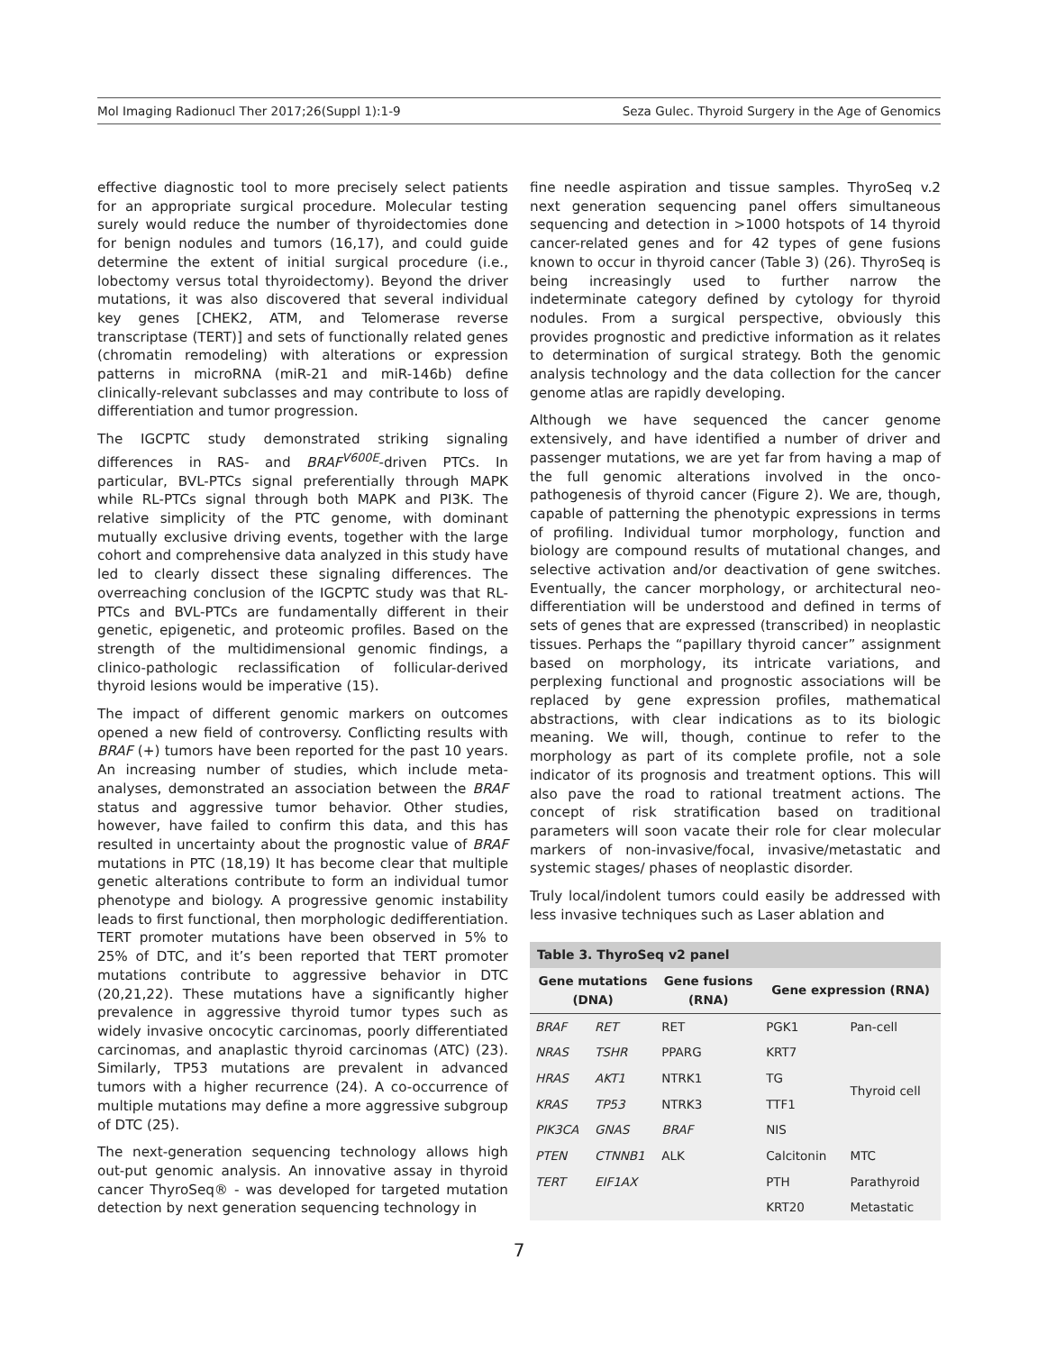Mol Imaging Radionucl Ther 2017;26(Suppl 1):1-9 Seza Gulec. Thyroid Surgery in the Age of Genomics
effective diagnostic tool to more precisely select patients for an appropriate surgical procedure. Molecular testing surely would reduce the number of thyroidectomies done for benign nodules and tumors (16,17), and could guide determine the extent of initial surgical procedure (i.e., lobectomy versus total thyroidectomy). Beyond the driver mutations, it was also discovered that several individual key genes [CHEK2, ATM, and Telomerase reverse transcriptase (TERT)] and sets of functionally related genes (chromatin remodeling) with alterations or expression patterns in microRNA (miR-21 and miR-146b) define clinically-relevant subclasses and may contribute to loss of differentiation and tumor progression.
The IGCPTC study demonstrated striking signaling differences in RAS- and BRAF<sup>V600E</sup>-driven PTCs. In particular, BVL-PTCs signal preferentially through MAPK while RL-PTCs signal through both MAPK and PI3K. The relative simplicity of the PTC genome, with dominant mutually exclusive driving events, together with the large cohort and comprehensive data analyzed in this study have led to clearly dissect these signaling differences. The overreaching conclusion of the IGCPTC study was that RL-PTCs and BVL-PTCs are fundamentally different in their genetic, epigenetic, and proteomic profiles. Based on the strength of the multidimensional genomic findings, a clinico-pathologic reclassification of follicular-derived thyroid lesions would be imperative (15).
The impact of different genomic markers on outcomes opened a new field of controversy. Conflicting results with BRAF (+) tumors have been reported for the past 10 years. An increasing number of studies, which include meta-analyses, demonstrated an association between the BRAF status and aggressive tumor behavior. Other studies, however, have failed to confirm this data, and this has resulted in uncertainty about the prognostic value of BRAF mutations in PTC (18,19) It has become clear that multiple genetic alterations contribute to form an individual tumor phenotype and biology. A progressive genomic instability leads to first functional, then morphologic dedifferentiation. TERT promoter mutations have been observed in 5% to 25% of DTC, and it’s been reported that TERT promoter mutations contribute to aggressive behavior in DTC (20,21,22). These mutations have a significantly higher prevalence in aggressive thyroid tumor types such as widely invasive oncocytic carcinomas, poorly differentiated carcinomas, and anaplastic thyroid carcinomas (ATC) (23). Similarly, TP53 mutations are prevalent in advanced tumors with a higher recurrence (24). A co-occurrence of multiple mutations may define a more aggressive subgroup of DTC (25).
The next-generation sequencing technology allows high out-put genomic analysis. An innovative assay in thyroid cancer ThyroSeq® - was developed for targeted mutation detection by next generation sequencing technology in
fine needle aspiration and tissue samples. ThyroSeq v.2 next generation sequencing panel offers simultaneous sequencing and detection in >1000 hotspots of 14 thyroid cancer-related genes and for 42 types of gene fusions known to occur in thyroid cancer (Table 3) (26). ThyroSeq is being increasingly used to further narrow the indeterminate category defined by cytology for thyroid nodules. From a surgical perspective, obviously this provides prognostic and predictive information as it relates to determination of surgical strategy. Both the genomic analysis technology and the data collection for the cancer genome atlas are rapidly developing.
Although we have sequenced the cancer genome extensively, and have identified a number of driver and passenger mutations, we are yet far from having a map of the full genomic alterations involved in the onco-pathogenesis of thyroid cancer (Figure 2). We are, though, capable of patterning the phenotypic expressions in terms of profiling. Individual tumor morphology, function and biology are compound results of mutational changes, and selective activation and/or deactivation of gene switches. Eventually, the cancer morphology, or architectural neo-differentiation will be understood and defined in terms of sets of genes that are expressed (transcribed) in neoplastic tissues. Perhaps the “papillary thyroid cancer” assignment based on morphology, its intricate variations, and perplexing functional and prognostic associations will be replaced by gene expression profiles, mathematical abstractions, with clear indications as to its biologic meaning. We will, though, continue to refer to the morphology as part of its complete profile, not a sole indicator of its prognosis and treatment options. This will also pave the road to rational treatment actions. The concept of risk stratification based on traditional parameters will soon vacate their role for clear molecular markers of non-invasive/focal, invasive/metastatic and systemic stages/ phases of neoplastic disorder.
Truly local/indolent tumors could easily be addressed with less invasive techniques such as Laser ablation and
Table 3. ThyroSeq v2 panel
| Gene mutations (DNA) | | Gene fusions (RNA) | Gene expression (RNA) | |
| --- | --- | --- | --- | --- |
| BRAF | RET | RET | PGK1 | Pan-cell |
| NRAS | TSHR | PPARG | KRT7 | Thyroid cell |
| HRAS | AKT1 | NTRK1 | TG | |
| KRAS | TP53 | NTRK3 | TTF1 | |
| PIK3CA | GNAS | BRAF | NIS | |
| PTEN | CTNNB1 | ALK | Calcitonin | MTC |
| TERT | EIF1AX | | PTH | Parathyroid |
| | | | KRT20 | Metastatic |
7